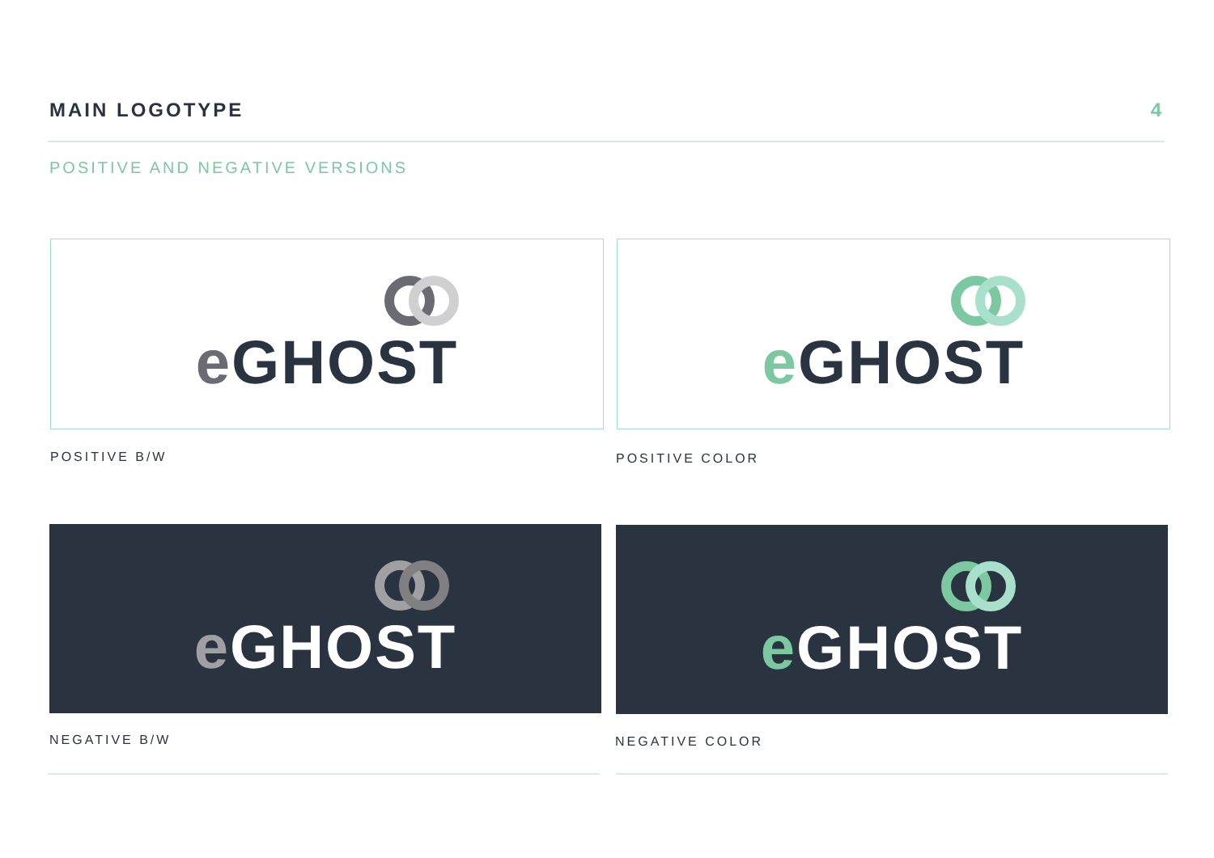MAIN LOGOTYPE 4
POSITIVE AND NEGATIVE VERSIONS
e GHOST
POSITIVE B/W
e GHOST
POSITIVE COLOR
e GHOST
NEGATIVE B/W
e GHOST
NEGATIVE COLOR